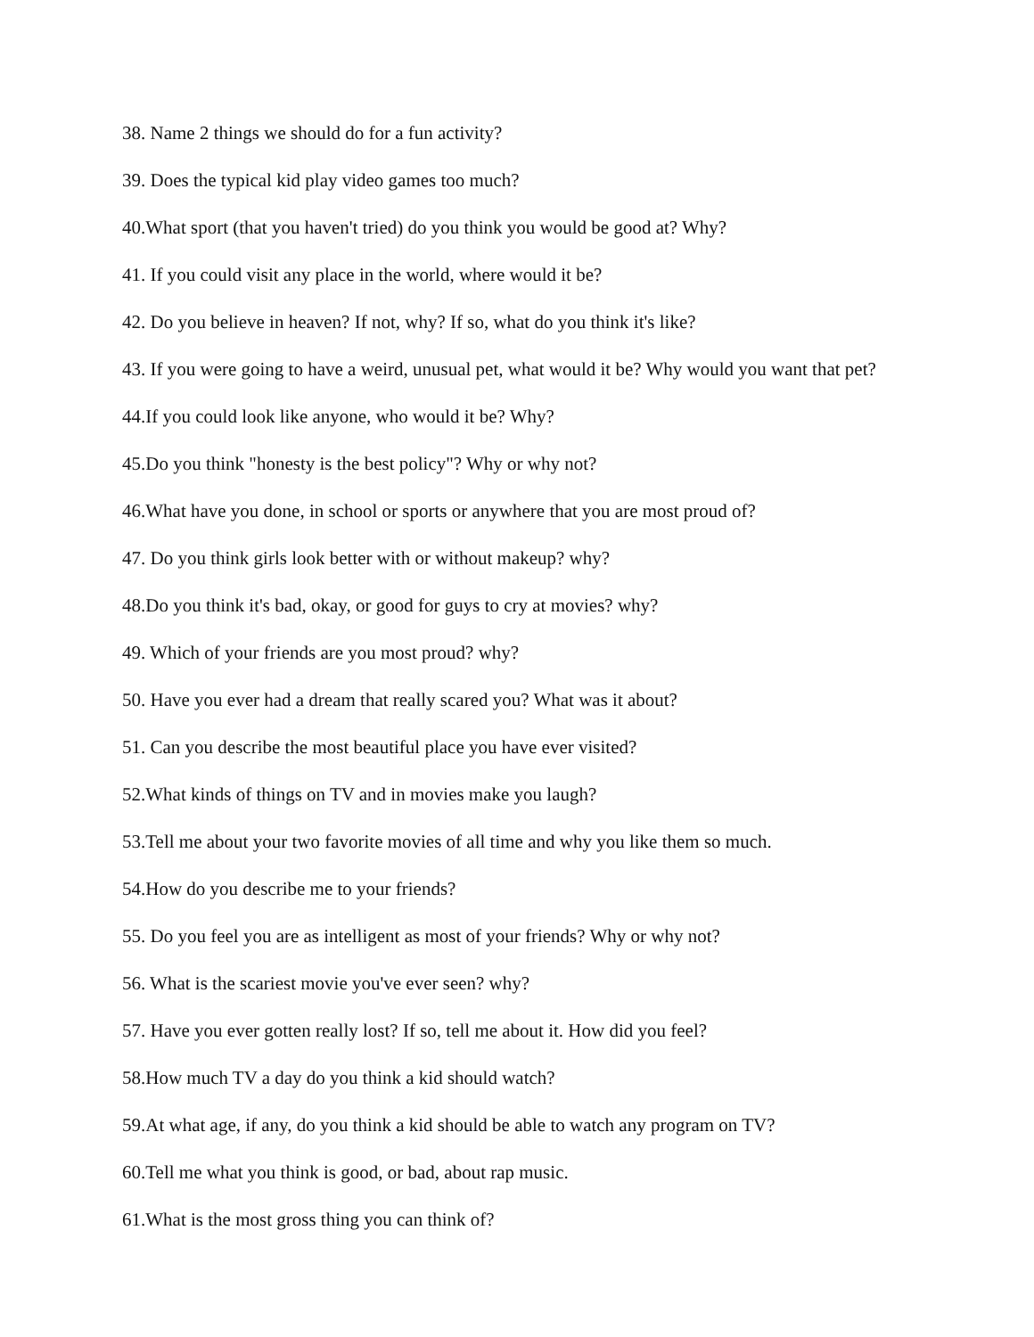38. Name 2 things we should do for a fun activity?
39. Does the typical kid play video games too much?
40.What sport (that you haven't tried) do you think you would be good at? Why?
41. If you could visit any place in the world, where would it be?
42. Do you believe in heaven? If not, why? If so, what do you think it's like?
43. If you were going to have a weird, unusual pet, what would it be? Why would you want that pet?
44.If you could look like anyone, who would it be? Why?
45.Do you think "honesty is the best policy"? Why or why not?
46.What have you done, in school or sports or anywhere that you are most proud of?
47. Do you think girls look better with or without makeup? why?
48.Do you think it's bad, okay, or good for guys to cry at movies? why?
49. Which of your friends are you most proud? why?
50. Have you ever had a dream that really scared you? What was it about?
51. Can you describe the most beautiful place you have ever visited?
52.What kinds of things on TV and in movies make you laugh?
53.Tell me about your two favorite movies of all time and why you like them so much.
54.How do you describe me to your friends?
55. Do you feel you are as intelligent as most of your friends? Why or why not?
56. What is the scariest movie you've ever seen? why?
57. Have you ever gotten really lost? If so, tell me about it. How did you feel?
58.How much TV a day do you think a kid should watch?
59.At what age, if any, do you think a kid should be able to watch any program on TV?
60.Tell me what you think is good, or bad, about rap music.
61.What is the most gross thing you can think of?